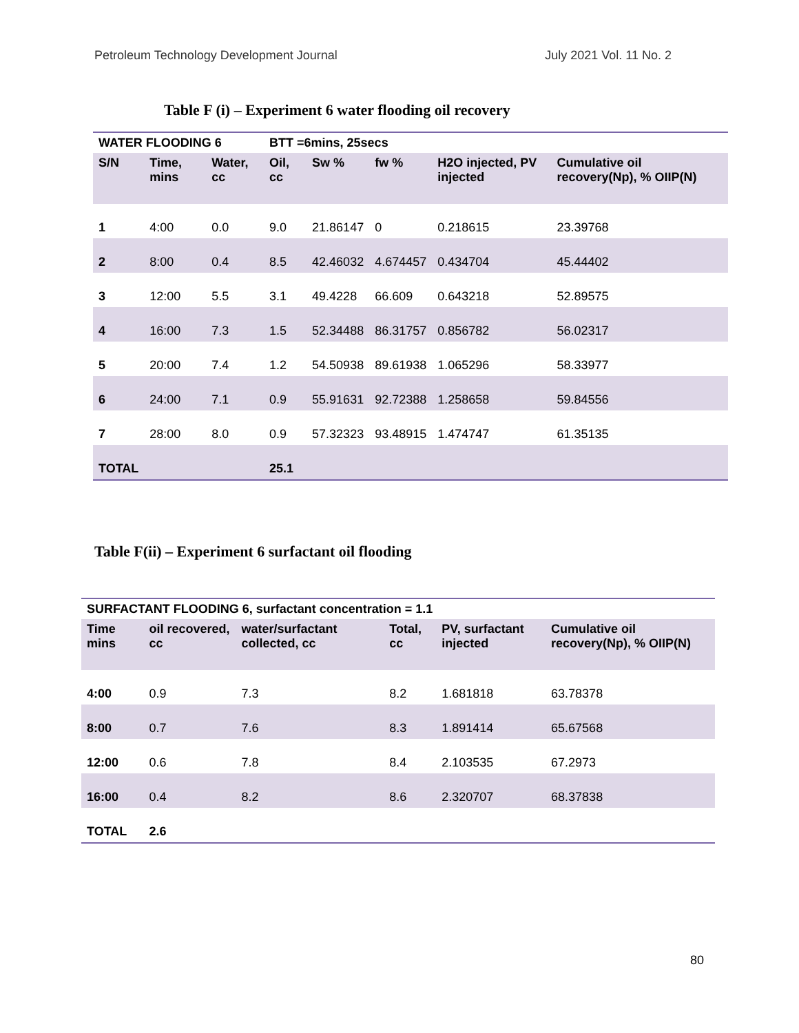Petroleum Technology Development Journal July 2021 Vol. 11 No. 2
Table F (i) – Experiment 6 water flooding oil recovery
| WATER FLOODING 6 | | | BTT =6mins, 25secs | | | | |
| --- | --- | --- | --- | --- | --- | --- | --- |
| S/N | Time, mins | Water, cc | Oil, cc | Sw % | fw % | H2O injected, PV injected | Cumulative oil recovery(Np), % OIIP(N) |
| 1 | 4:00 | 0.0 | 9.0 | 21.86147 | 0 | 0.218615 | 23.39768 |
| 2 | 8:00 | 0.4 | 8.5 | 42.46032 | 4.674457 | 0.434704 | 45.44402 |
| 3 | 12:00 | 5.5 | 3.1 | 49.4228 | 66.609 | 0.643218 | 52.89575 |
| 4 | 16:00 | 7.3 | 1.5 | 52.34488 | 86.31757 | 0.856782 | 56.02317 |
| 5 | 20:00 | 7.4 | 1.2 | 54.50938 | 89.61938 | 1.065296 | 58.33977 |
| 6 | 24:00 | 7.1 | 0.9 | 55.91631 | 92.72388 | 1.258658 | 59.84556 |
| 7 | 28:00 | 8.0 | 0.9 | 57.32323 | 93.48915 | 1.474747 | 61.35135 |
| TOTAL | | | 25.1 | | | | |
Table F(ii) – Experiment 6 surfactant oil flooding
| SURFACTANT FLOODING 6, surfactant concentration = 1.1 | | | | | |
| --- | --- | --- | --- | --- | --- |
| Time mins | oil recovered, cc | water/surfactant collected, cc | Total, cc | PV, surfactant injected | Cumulative oil recovery(Np), % OIIP(N) |
| 4:00 | 0.9 | 7.3 | 8.2 | 1.681818 | 63.78378 |
| 8:00 | 0.7 | 7.6 | 8.3 | 1.891414 | 65.67568 |
| 12:00 | 0.6 | 7.8 | 8.4 | 2.103535 | 67.2973 |
| 16:00 | 0.4 | 8.2 | 8.6 | 2.320707 | 68.37838 |
| TOTAL | 2.6 | | | | |
80